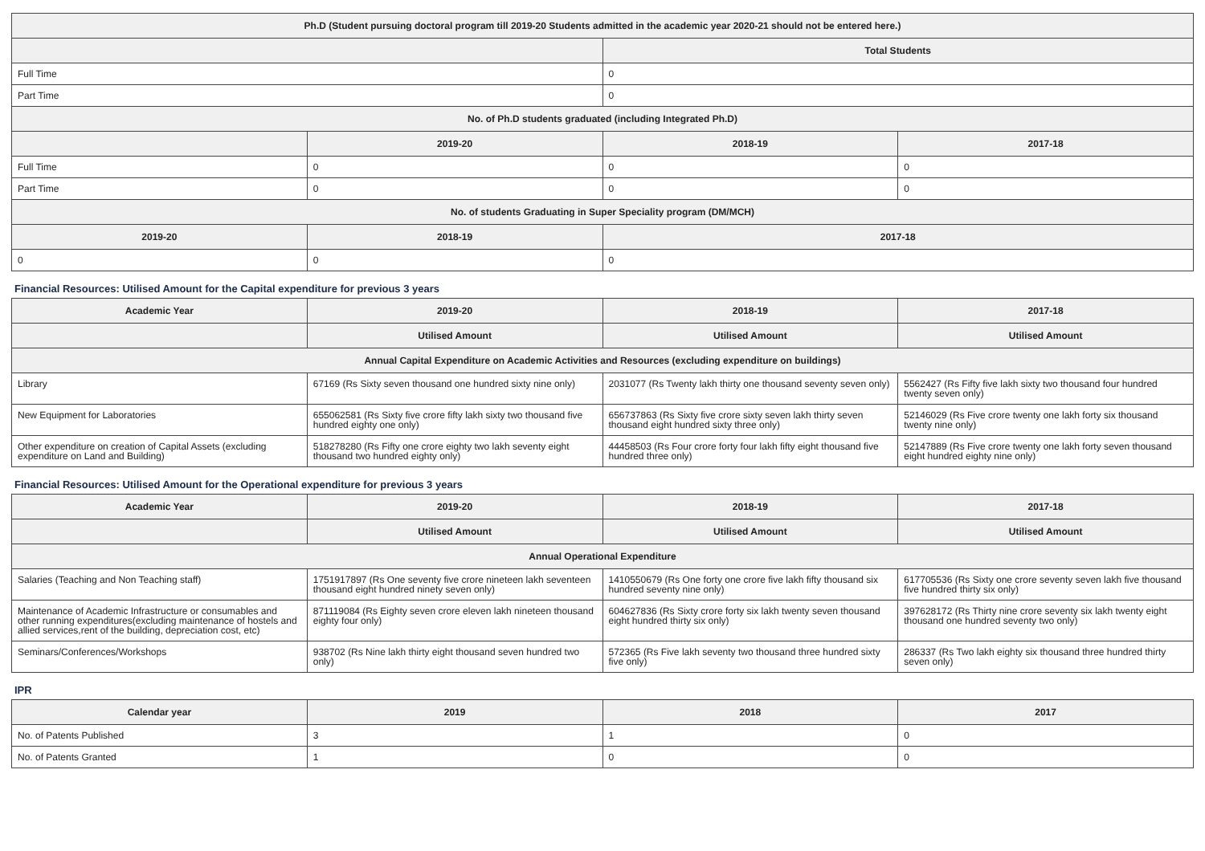| Ph.D (Student pursuing doctoral program till 2019-20 Students admitted in the academic year 2020-21 should not be entered here.) | | | |
| --- | --- | --- | --- |
| | | Total Students | |
| Full Time | | 0 | |
| Part Time | | 0 | |
| No. of Ph.D students graduated (including Integrated Ph.D) | | | |
| | 2019-20 | 2018-19 | 2017-18 |
| Full Time | 0 | 0 | 0 |
| Part Time | 0 | 0 | 0 |
| No. of students Graduating in Super Speciality program (DM/MCH) | | | |
| 2019-20 | 2018-19 | 2017-18 | |
| 0 | 0 | 0 | |
Financial Resources: Utilised Amount for the Capital expenditure for previous 3 years
| Academic Year | 2019-20 | 2018-19 | 2017-18 |
| --- | --- | --- | --- |
| | Utilised Amount | Utilised Amount | Utilised Amount |
| Annual Capital Expenditure on Academic Activities and Resources (excluding expenditure on buildings) | | | |
| Library | 67169 (Rs Sixty seven thousand one hundred sixty nine only) | 2031077 (Rs Twenty lakh thirty one thousand seventy seven only) | 5562427 (Rs Fifty five lakh sixty two thousand four hundred twenty seven only) |
| New Equipment for Laboratories | 655062581 (Rs Sixty five crore fifty lakh sixty two thousand five hundred eighty one only) | 656737863 (Rs Sixty five crore sixty seven lakh thirty seven thousand eight hundred sixty three only) | 52146029 (Rs Five crore twenty one lakh forty six thousand twenty nine only) |
| Other expenditure on creation of Capital Assets (excluding expenditure on Land and Building) | 518278280 (Rs Fifty one crore eighty two lakh seventy eight thousand two hundred eighty only) | 44458503 (Rs Four crore forty four lakh fifty eight thousand five hundred three only) | 52147889 (Rs Five crore twenty one lakh forty seven thousand eight hundred eighty nine only) |
Financial Resources: Utilised Amount for the Operational expenditure for previous 3 years
| Academic Year | 2019-20 | 2018-19 | 2017-18 |
| --- | --- | --- | --- |
| | Utilised Amount | Utilised Amount | Utilised Amount |
| Annual Operational Expenditure | | | |
| Salaries (Teaching and Non Teaching staff) | 1751917897 (Rs One seventy five crore nineteen lakh seventeen thousand eight hundred ninety seven only) | 1410550679 (Rs One forty one crore five lakh fifty thousand six hundred seventy nine only) | 617705536 (Rs Sixty one crore seventy seven lakh five thousand five hundred thirty six only) |
| Maintenance of Academic Infrastructure or consumables and other running expenditures(excluding maintenance of hostels and allied services,rent of the building, depreciation cost, etc) | 871119084 (Rs Eighty seven crore eleven lakh nineteen thousand eighty four only) | 604627836 (Rs Sixty crore forty six lakh twenty seven thousand eight hundred thirty six only) | 397628172 (Rs Thirty nine crore seventy six lakh twenty eight thousand one hundred seventy two only) |
| Seminars/Conferences/Workshops | 938702 (Rs Nine lakh thirty eight thousand seven hundred two only) | 572365 (Rs Five lakh seventy two thousand three hundred sixty five only) | 286337 (Rs Two lakh eighty six thousand three hundred thirty seven only) |
IPR
| Calendar year | 2019 | 2018 | 2017 |
| --- | --- | --- | --- |
| No. of Patents Published | 3 | 1 | 0 |
| No. of Patents Granted | 1 | 0 | 0 |